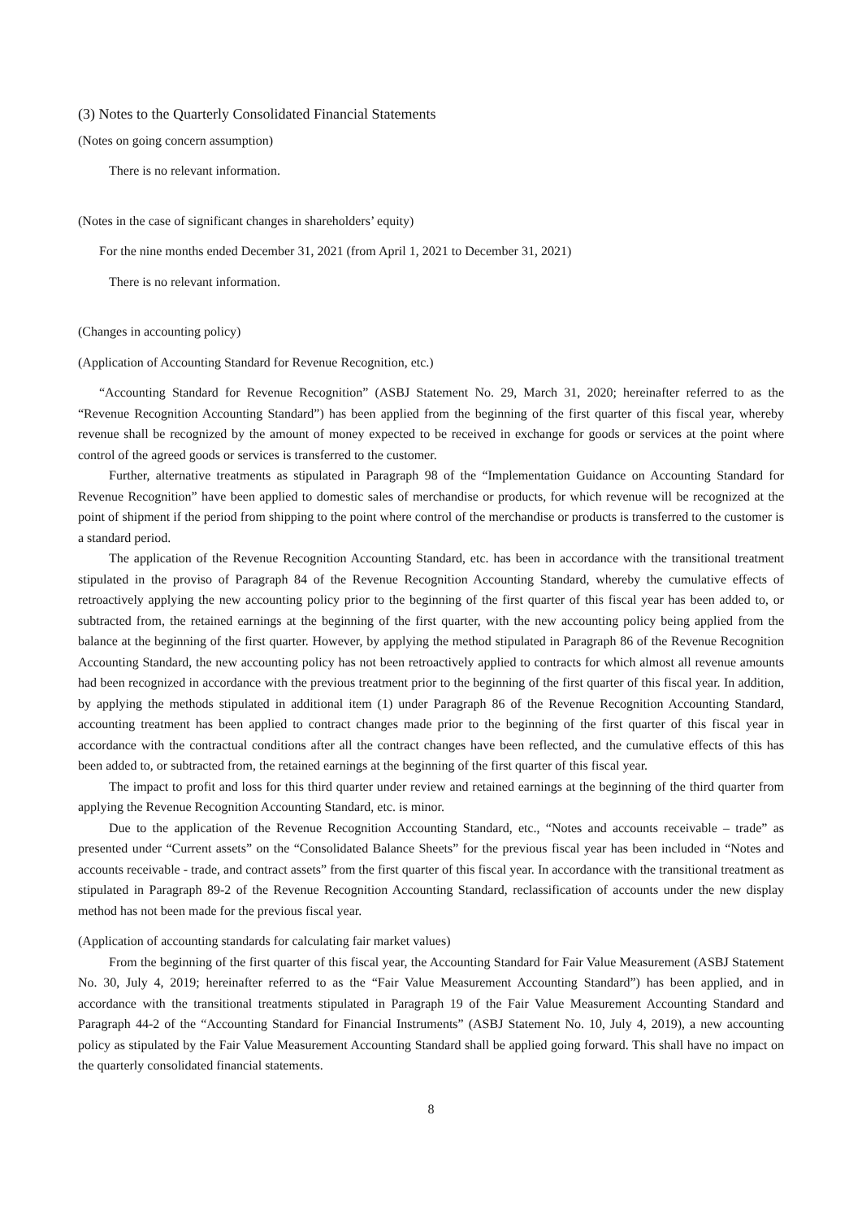(3) Notes to the Quarterly Consolidated Financial Statements
(Notes on going concern assumption)
There is no relevant information.
(Notes in the case of significant changes in shareholders’ equity)
For the nine months ended December 31, 2021 (from April 1, 2021 to December 31, 2021)
There is no relevant information.
(Changes in accounting policy)
(Application of Accounting Standard for Revenue Recognition, etc.)
“Accounting Standard for Revenue Recognition” (ASBJ Statement No. 29, March 31, 2020; hereinafter referred to as the “Revenue Recognition Accounting Standard”) has been applied from the beginning of the first quarter of this fiscal year, whereby revenue shall be recognized by the amount of money expected to be received in exchange for goods or services at the point where control of the agreed goods or services is transferred to the customer.
Further, alternative treatments as stipulated in Paragraph 98 of the “Implementation Guidance on Accounting Standard for Revenue Recognition” have been applied to domestic sales of merchandise or products, for which revenue will be recognized at the point of shipment if the period from shipping to the point where control of the merchandise or products is transferred to the customer is a standard period.
The application of the Revenue Recognition Accounting Standard, etc. has been in accordance with the transitional treatment stipulated in the proviso of Paragraph 84 of the Revenue Recognition Accounting Standard, whereby the cumulative effects of retroactively applying the new accounting policy prior to the beginning of the first quarter of this fiscal year has been added to, or subtracted from, the retained earnings at the beginning of the first quarter, with the new accounting policy being applied from the balance at the beginning of the first quarter. However, by applying the method stipulated in Paragraph 86 of the Revenue Recognition Accounting Standard, the new accounting policy has not been retroactively applied to contracts for which almost all revenue amounts had been recognized in accordance with the previous treatment prior to the beginning of the first quarter of this fiscal year. In addition, by applying the methods stipulated in additional item (1) under Paragraph 86 of the Revenue Recognition Accounting Standard, accounting treatment has been applied to contract changes made prior to the beginning of the first quarter of this fiscal year in accordance with the contractual conditions after all the contract changes have been reflected, and the cumulative effects of this has been added to, or subtracted from, the retained earnings at the beginning of the first quarter of this fiscal year.
The impact to profit and loss for this third quarter under review and retained earnings at the beginning of the third quarter from applying the Revenue Recognition Accounting Standard, etc. is minor.
Due to the application of the Revenue Recognition Accounting Standard, etc., “Notes and accounts receivable – trade” as presented under “Current assets” on the “Consolidated Balance Sheets” for the previous fiscal year has been included in “Notes and accounts receivable - trade, and contract assets” from the first quarter of this fiscal year. In accordance with the transitional treatment as stipulated in Paragraph 89-2 of the Revenue Recognition Accounting Standard, reclassification of accounts under the new display method has not been made for the previous fiscal year.
(Application of accounting standards for calculating fair market values)
From the beginning of the first quarter of this fiscal year, the Accounting Standard for Fair Value Measurement (ASBJ Statement No. 30, July 4, 2019; hereinafter referred to as the “Fair Value Measurement Accounting Standard”) has been applied, and in accordance with the transitional treatments stipulated in Paragraph 19 of the Fair Value Measurement Accounting Standard and Paragraph 44-2 of the “Accounting Standard for Financial Instruments” (ASBJ Statement No. 10, July 4, 2019), a new accounting policy as stipulated by the Fair Value Measurement Accounting Standard shall be applied going forward. This shall have no impact on the quarterly consolidated financial statements.
8